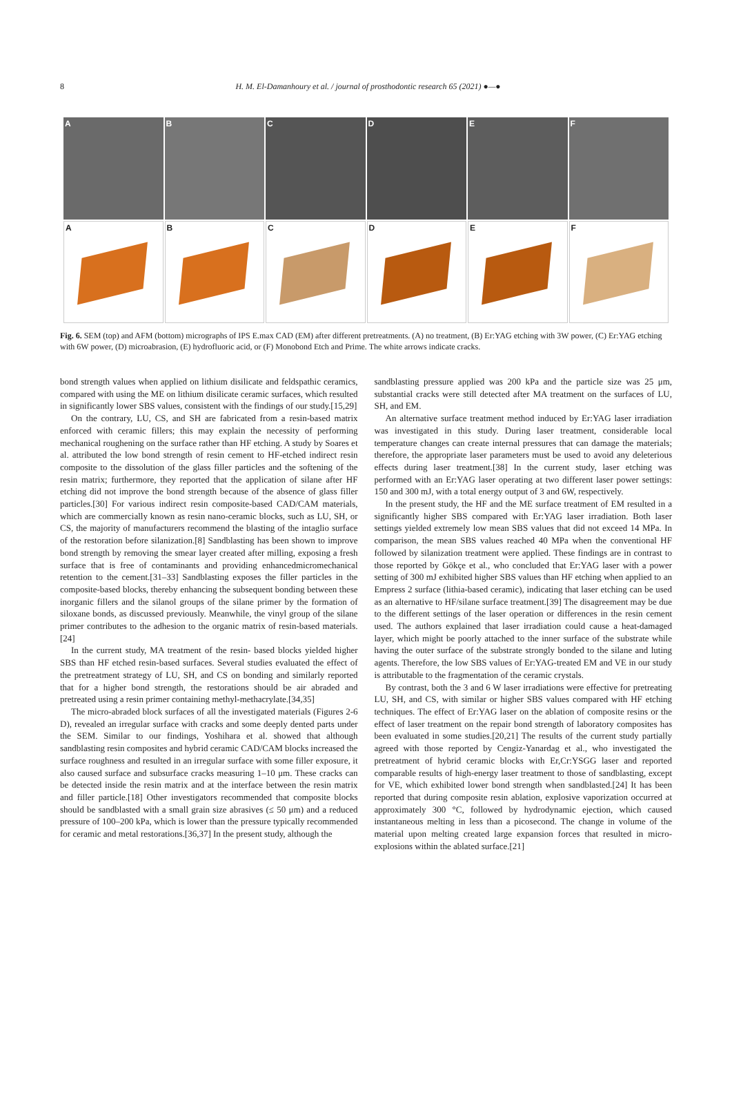8
H. M. El-Damanhoury et al. / journal of prosthodontic research 65 (2021) ●—●
A B C D E F
A B C D E F
Fig. 6. SEM (top) and AFM (bottom) micrographs of IPS E.max CAD (EM) after different pretreatments. (A) no treatment, (B) Er:YAG etching with 3W power, (C) Er:YAG etching with 6W power, (D) microabrasion, (E) hydrofluoric acid, or (F) Monobond Etch and Prime. The white arrows indicate cracks.
bond strength values when applied on lithium disilicate and feldspathic ceramics, compared with using the ME on lithium disilicate ceramic surfaces, which resulted in significantly lower SBS values, consistent with the findings of our study.[15,29]
On the contrary, LU, CS, and SH are fabricated from a resin-based matrix enforced with ceramic fillers; this may explain the necessity of performing mechanical roughening on the surface rather than HF etching. A study by Soares et al. attributed the low bond strength of resin cement to HF-etched indirect resin composite to the dissolution of the glass filler particles and the softening of the resin matrix; furthermore, they reported that the application of silane after HF etching did not improve the bond strength because of the absence of glass filler particles.[30] For various indirect resin composite-based CAD/CAM materials, which are commercially known as resin nano-ceramic blocks, such as LU, SH, or CS, the majority of manufacturers recommend the blasting of the intaglio surface of the restoration before silanization.[8] Sandblasting has been shown to improve bond strength by removing the smear layer created after milling, exposing a fresh surface that is free of contaminants and providing enhancedmicromechanical retention to the cement.[31–33] Sandblasting exposes the filler particles in the composite-based blocks, thereby enhancing the subsequent bonding between these inorganic fillers and the silanol groups of the silane primer by the formation of siloxane bonds, as discussed previously. Meanwhile, the vinyl group of the silane primer contributes to the adhesion to the organic matrix of resin-based materials.[24]
In the current study, MA treatment of the resin- based blocks yielded higher SBS than HF etched resin-based surfaces. Several studies evaluated the effect of the pretreatment strategy of LU, SH, and CS on bonding and similarly reported that for a higher bond strength, the restorations should be air abraded and pretreated using a resin primer containing methyl-methacrylate.[34,35]
The micro-abraded block surfaces of all the investigated materials (Figures 2-6 D), revealed an irregular surface with cracks and some deeply dented parts under the SEM. Similar to our findings, Yoshihara et al. showed that although sandblasting resin composites and hybrid ceramic CAD/CAM blocks increased the surface roughness and resulted in an irregular surface with some filler exposure, it also caused surface and subsurface cracks measuring 1–10 μm. These cracks can be detected inside the resin matrix and at the interface between the resin matrix and filler particle.[18] Other investigators recommended that composite blocks should be sandblasted with a small grain size abrasives (≤ 50 μm) and a reduced pressure of 100–200 kPa, which is lower than the pressure typically recommended for ceramic and metal restorations.[36,37] In the present study, although the
sandblasting pressure applied was 200 kPa and the particle size was 25 μm, substantial cracks were still detected after MA treatment on the surfaces of LU, SH, and EM.
An alternative surface treatment method induced by Er:YAG laser irradiation was investigated in this study. During laser treatment, considerable local temperature changes can create internal pressures that can damage the materials; therefore, the appropriate laser parameters must be used to avoid any deleterious effects during laser treatment.[38] In the current study, laser etching was performed with an Er:YAG laser operating at two different laser power settings: 150 and 300 mJ, with a total energy output of 3 and 6W, respectively.
In the present study, the HF and the ME surface treatment of EM resulted in a significantly higher SBS compared with Er:YAG laser irradiation. Both laser settings yielded extremely low mean SBS values that did not exceed 14 MPa. In comparison, the mean SBS values reached 40 MPa when the conventional HF followed by silanization treatment were applied. These findings are in contrast to those reported by Gökçe et al., who concluded that Er:YAG laser with a power setting of 300 mJ exhibited higher SBS values than HF etching when applied to an Empress 2 surface (lithia-based ceramic), indicating that laser etching can be used as an alternative to HF/silane surface treatment.[39] The disagreement may be due to the different settings of the laser operation or differences in the resin cement used. The authors explained that laser irradiation could cause a heat-damaged layer, which might be poorly attached to the inner surface of the substrate while having the outer surface of the substrate strongly bonded to the silane and luting agents. Therefore, the low SBS values of Er:YAG-treated EM and VE in our study is attributable to the fragmentation of the ceramic crystals.
By contrast, both the 3 and 6 W laser irradiations were effective for pretreating LU, SH, and CS, with similar or higher SBS values compared with HF etching techniques. The effect of Er:YAG laser on the ablation of composite resins or the effect of laser treatment on the repair bond strength of laboratory composites has been evaluated in some studies.[20,21] The results of the current study partially agreed with those reported by Cengiz-Yanardag et al., who investigated the pretreatment of hybrid ceramic blocks with Er,Cr:YSGG laser and reported comparable results of high-energy laser treatment to those of sandblasting, except for VE, which exhibited lower bond strength when sandblasted.[24] It has been reported that during composite resin ablation, explosive vaporization occurred at approximately 300 °C, followed by hydrodynamic ejection, which caused instantaneous melting in less than a picosecond. The change in volume of the material upon melting created large expansion forces that resulted in micro-explosions within the ablated surface.[21]